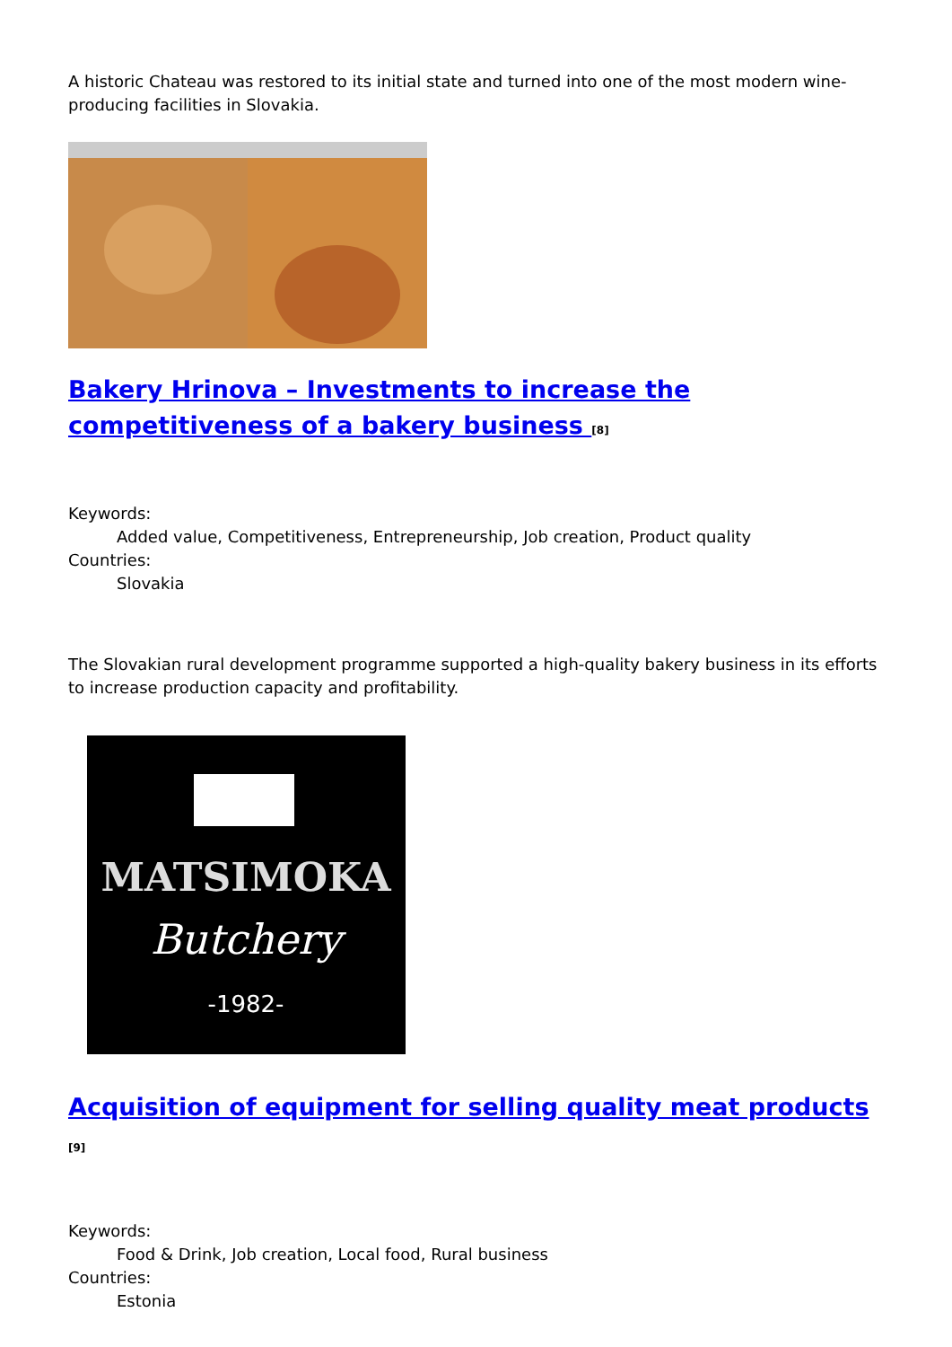A historic Chateau was restored to its initial state and turned into one of the most modern wine-producing facilities in Slovakia.
Bakery Hrinova – Investments to increase the competitiveness of a bakery business <sup>[8]</sup>
Keywords:
Added value, Competitiveness, Entrepreneurship, Job creation, Product quality
Countries:
Slovakia
The Slovakian rural development programme supported a high-quality bakery business in its efforts to increase production capacity and profitability.
MATSIMOKA
Butchery
-1982-
Acquisition of equipment for selling quality meat products <sup>[9]</sup>
Keywords:
Food & Drink, Job creation, Local food, Rural business
Countries:
Estonia